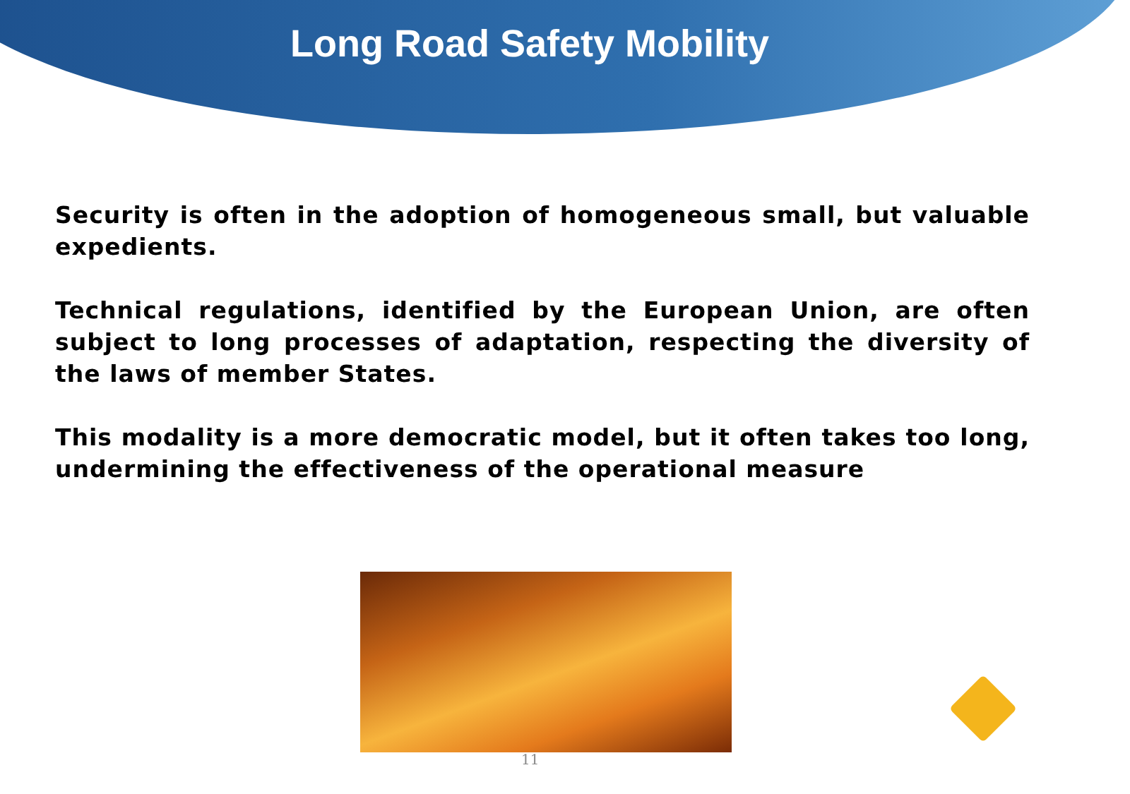Long Road Safety Mobility
Security is often in the adoption of homogeneous small, but valuable expedients.
Technical regulations, identified by the European Union, are often subject to long processes of adaptation, respecting the diversity of the laws of member States.
This modality is a more democratic model, but it often takes too long, undermining the effectiveness of the operational measure
11